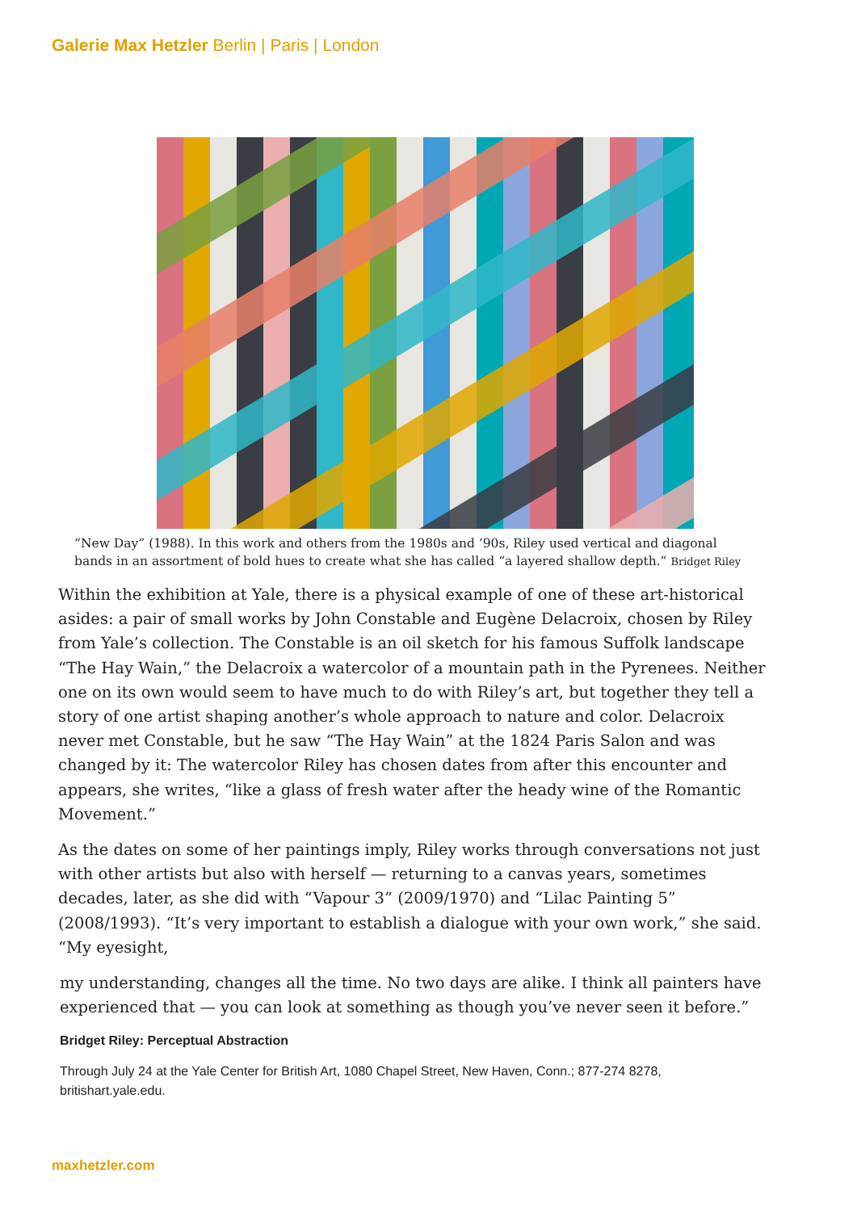Galerie Max Hetzler Berlin | Paris | London
“New Day” (1988). In this work and others from the 1980s and ’90s, Riley used vertical and diagonal bands in an assortment of bold hues to create what she has called “a layered shallow depth.” Bridget Riley
Within the exhibition at Yale, there is a physical example of one of these art-historical asides: a pair of small works by John Constable and Eugène Delacroix, chosen by Riley from Yale’s collection. The Constable is an oil sketch for his famous Suffolk landscape “The Hay Wain,” the Delacroix a watercolor of a mountain path in the Pyrenees. Neither one on its own would seem to have much to do with Riley’s art, but together they tell a story of one artist shaping another’s whole approach to nature and color. Delacroix never met Constable, but he saw “The Hay Wain” at the 1824 Paris Salon and was changed by it: The watercolor Riley has chosen dates from after this encounter and appears, she writes, “like a glass of fresh water after the heady wine of the Romantic Movement.”
As the dates on some of her paintings imply, Riley works through conversations not just with other artists but also with herself — returning to a canvas years, sometimes decades, later, as she did with “Vapour 3” (2009/1970) and “Lilac Painting 5” (2008/1993). “It’s very important to establish a dialogue with your own work,” she said. “My eyesight,
my understanding, changes all the time. No two days are alike. I think all painters have experienced that — you can look at something as though you’ve never seen it before.”
Bridget Riley: Perceptual Abstraction
Through July 24 at the Yale Center for British Art, 1080 Chapel Street, New Haven, Conn.; 877-274 8278, britishart.yale.edu.
maxhetzler.com